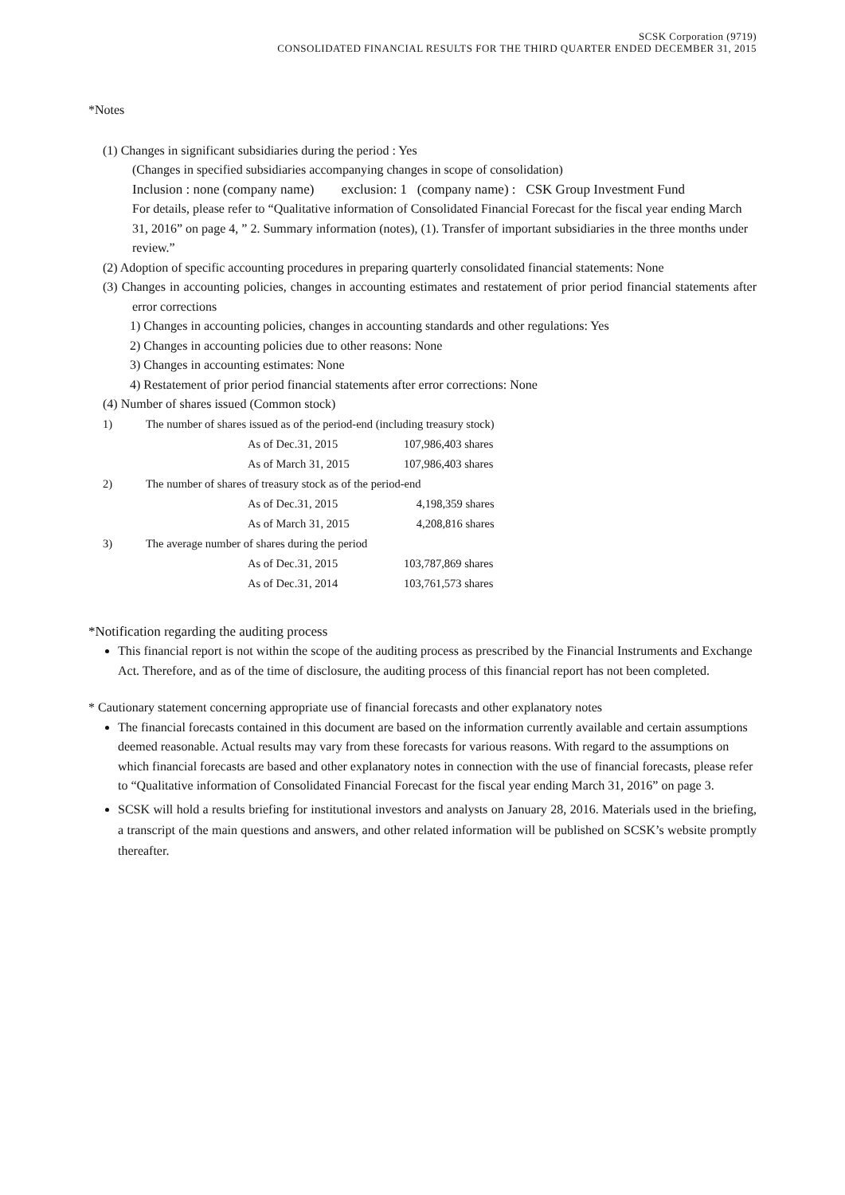SCSK Corporation (9719)
CONSOLIDATED FINANCIAL RESULTS FOR THE THIRD QUARTER ENDED DECEMBER 31, 2015
*Notes
(1) Changes in significant subsidiaries during the period : Yes
(Changes in specified subsidiaries accompanying changes in scope of consolidation)
Inclusion : none (company name) exclusion: 1 (company name) : CSK Group Investment Fund
For details, please refer to “Qualitative information of Consolidated Financial Forecast for the fiscal year ending March 31, 2016” on page 4, ” 2. Summary information (notes), (1). Transfer of important subsidiaries in the three months under review.”
(2) Adoption of specific accounting procedures in preparing quarterly consolidated financial statements: None
(3) Changes in accounting policies, changes in accounting estimates and restatement of prior period financial statements after error corrections
1) Changes in accounting policies, changes in accounting standards and other regulations: Yes
2) Changes in accounting policies due to other reasons: None
3) Changes in accounting estimates: None
4) Restatement of prior period financial statements after error corrections: None
(4) Number of shares issued (Common stock)
| 1) | The number of shares issued as of the period-end (including treasury stock) | | |
| | | As of Dec.31, 2015 | 107,986,403 shares |
| | | As of March 31, 2015 | 107,986,403 shares |
| 2) | The number of shares of treasury stock as of the period-end | | |
| | | As of Dec.31, 2015 | 4,198,359 shares |
| | | As of March 31, 2015 | 4,208,816 shares |
| 3) | The average number of shares during the period | | |
| | | As of Dec.31, 2015 | 103,787,869 shares |
| | | As of Dec.31, 2014 | 103,761,573 shares |
*Notification regarding the auditing process
This financial report is not within the scope of the auditing process as prescribed by the Financial Instruments and Exchange Act. Therefore, and as of the time of disclosure, the auditing process of this financial report has not been completed.
* Cautionary statement concerning appropriate use of financial forecasts and other explanatory notes
The financial forecasts contained in this document are based on the information currently available and certain assumptions deemed reasonable. Actual results may vary from these forecasts for various reasons. With regard to the assumptions on which financial forecasts are based and other explanatory notes in connection with the use of financial forecasts, please refer to “Qualitative information of Consolidated Financial Forecast for the fiscal year ending March 31, 2016” on page 3.
SCSK will hold a results briefing for institutional investors and analysts on January 28, 2016. Materials used in the briefing, a transcript of the main questions and answers, and other related information will be published on SCSK’s website promptly thereafter.